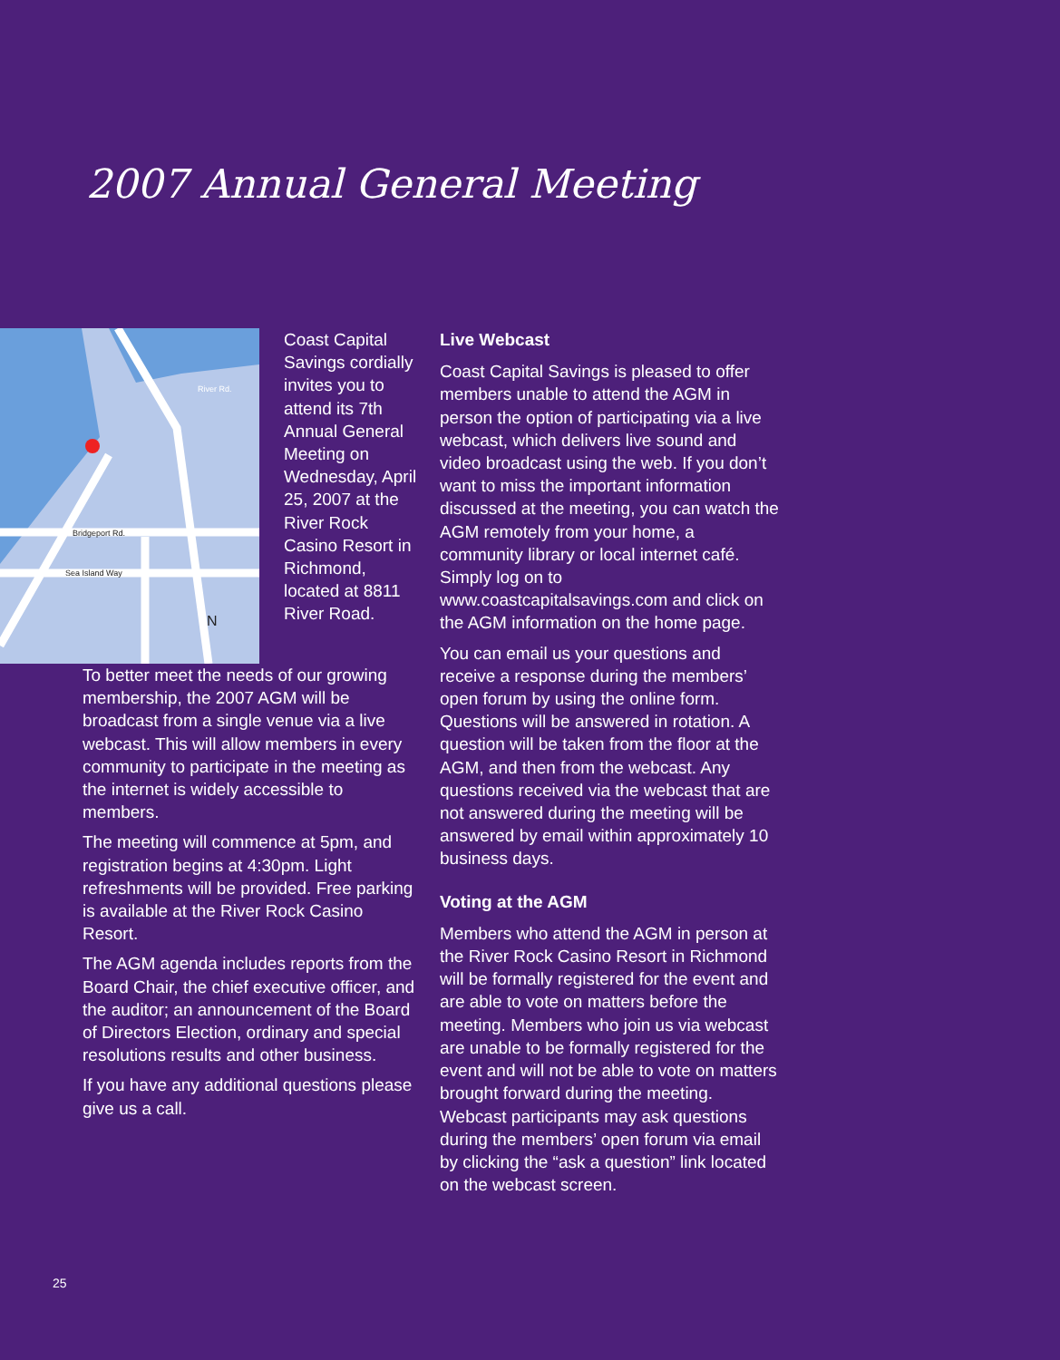2007 Annual General Meeting
Bridgeport Rd.
Sea Island Way
River Rd.
N
Coast Capital Savings cordially invites you to attend its 7th Annual General Meeting on Wednesday, April 25, 2007 at the River Rock Casino Resort in Richmond, located at 8811 River Road.
To better meet the needs of our growing membership, the 2007 AGM will be broadcast from a single venue via a live webcast. This will allow members in every community to participate in the meeting as the internet is widely accessible to members.
The meeting will commence at 5pm, and registration begins at 4:30pm. Light refreshments will be provided. Free parking is available at the River Rock Casino Resort.
The AGM agenda includes reports from the Board Chair, the chief executive officer, and the auditor; an announcement of the Board of Directors Election, ordinary and special resolutions results and other business.
If you have any additional questions please give us a call.
Live Webcast
Coast Capital Savings is pleased to offer members unable to attend the AGM in person the option of participating via a live webcast, which delivers live sound and video broadcast using the web. If you don’t want to miss the important information discussed at the meeting, you can watch the AGM remotely from your home, a community library or local internet café. Simply log on to www.coastcapitalsavings.com and click on the AGM information on the home page.
You can email us your questions and receive a response during the members’ open forum by using the online form. Questions will be answered in rotation. A question will be taken from the floor at the AGM, and then from the webcast. Any questions received via the webcast that are not answered during the meeting will be answered by email within approximately 10 business days.
Voting at the AGM
Members who attend the AGM in person at the River Rock Casino Resort in Richmond will be formally registered for the event and are able to vote on matters before the meeting. Members who join us via webcast are unable to be formally registered for the event and will not be able to vote on matters brought forward during the meeting. Webcast participants may ask questions during the members’ open forum via email by clicking the “ask a question” link located on the webcast screen.
25